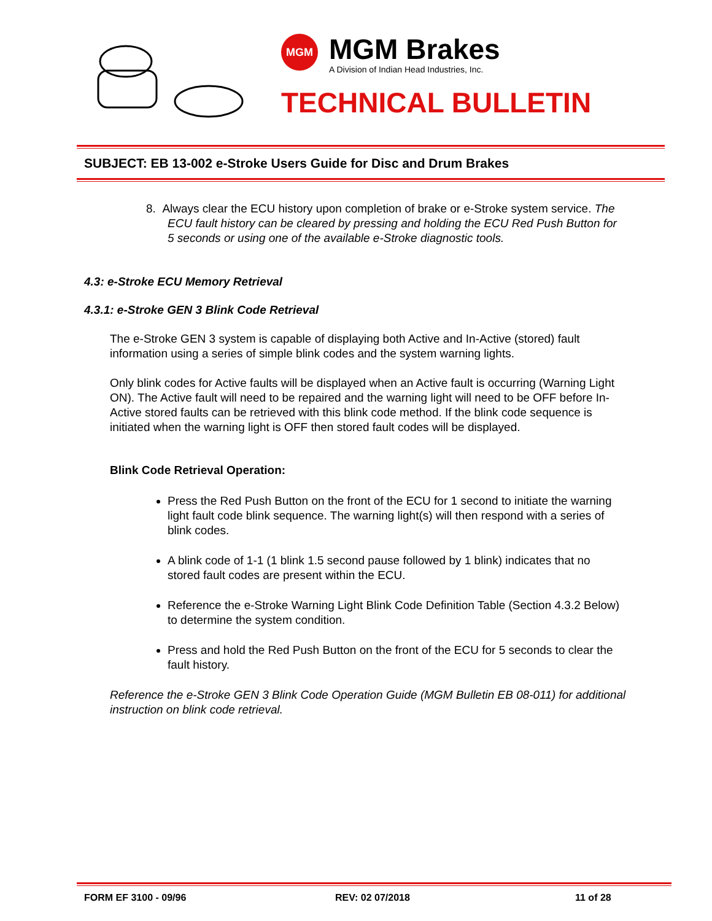MGM
MGM Brakes
A Division of Indian Head Industries, Inc.
TECHNICAL BULLETIN
SUBJECT: EB 13-002 e-Stroke Users Guide for Disc and Drum Brakes
8. Always clear the ECU history upon completion of brake or e-Stroke system service. The ECU fault history can be cleared by pressing and holding the ECU Red Push Button for 5 seconds or using one of the available e-Stroke diagnostic tools.
4.3: e-Stroke ECU Memory Retrieval
4.3.1: e-Stroke GEN 3 Blink Code Retrieval
The e-Stroke GEN 3 system is capable of displaying both Active and In-Active (stored) fault information using a series of simple blink codes and the system warning lights.
Only blink codes for Active faults will be displayed when an Active fault is occurring (Warning Light ON). The Active fault will need to be repaired and the warning light will need to be OFF before In-Active stored faults can be retrieved with this blink code method. If the blink code sequence is initiated when the warning light is OFF then stored fault codes will be displayed.
Blink Code Retrieval Operation:
Press the Red Push Button on the front of the ECU for 1 second to initiate the warning light fault code blink sequence. The warning light(s) will then respond with a series of blink codes.
A blink code of 1-1 (1 blink 1.5 second pause followed by 1 blink) indicates that no stored fault codes are present within the ECU.
Reference the e-Stroke Warning Light Blink Code Definition Table (Section 4.3.2 Below) to determine the system condition.
Press and hold the Red Push Button on the front of the ECU for 5 seconds to clear the fault history.
Reference the e-Stroke GEN 3 Blink Code Operation Guide (MGM Bulletin EB 08-011) for additional instruction on blink code retrieval.
FORM EF 3100 - 09/96 REV: 02 07/2018 11 of 28